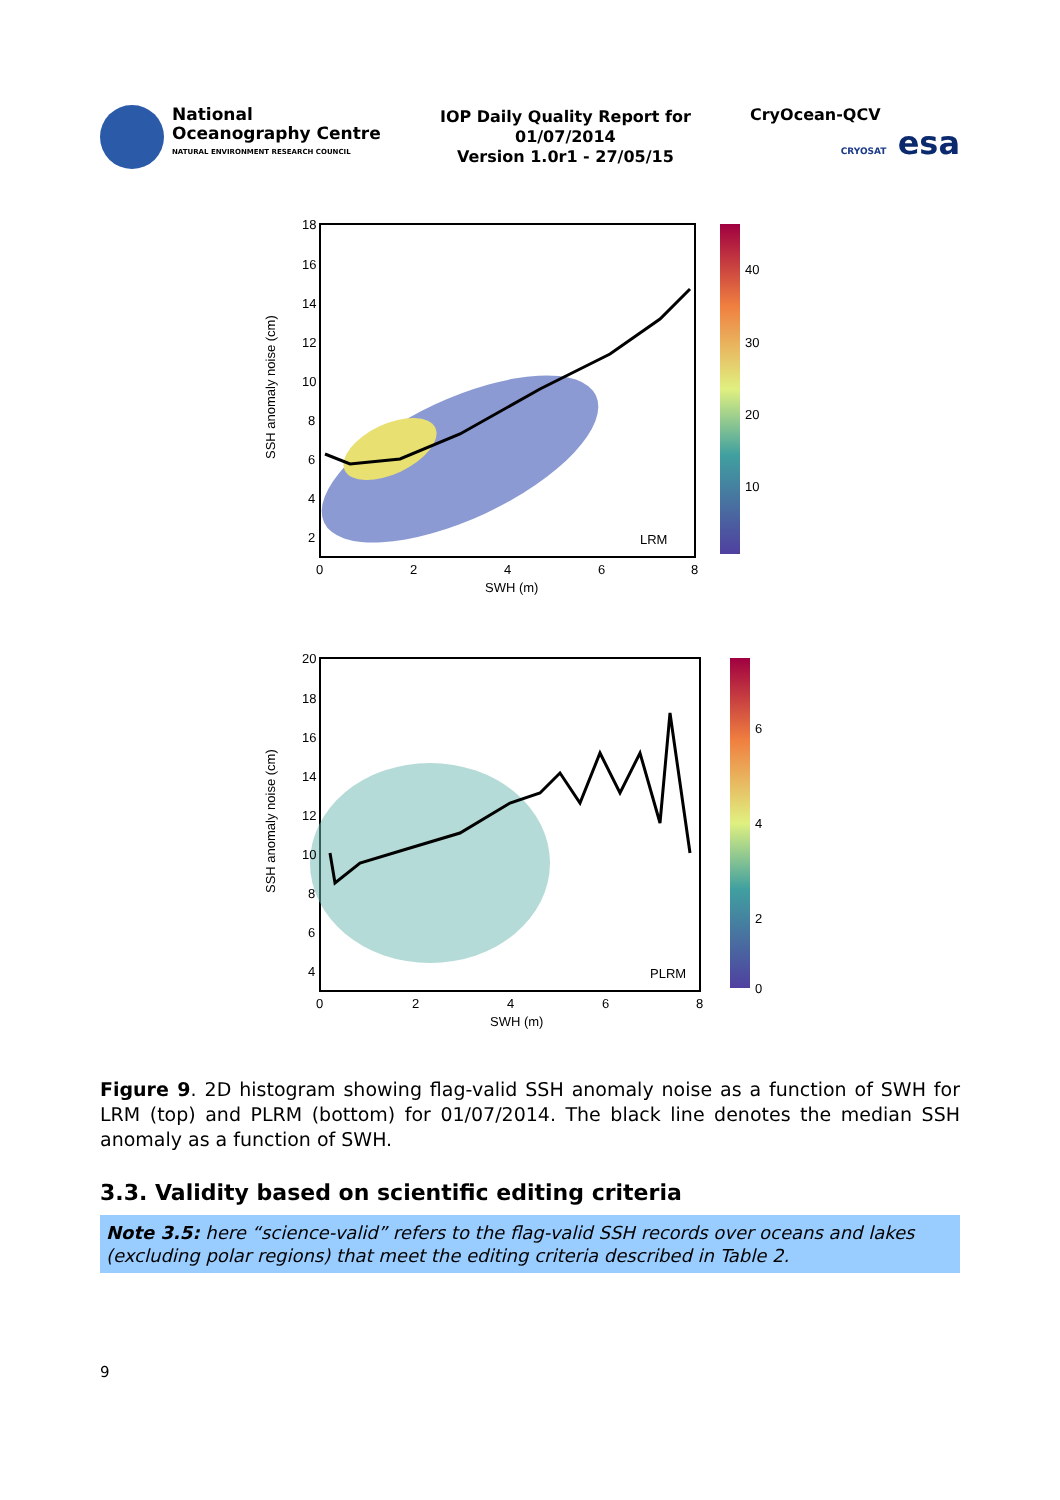National
Oceanography Centre
NATURAL ENVIRONMENT RESEARCH COUNCIL
IOP Daily Quality Report for
01/07/2014
Version 1.0r1 - 27/05/15
CryOcean-QCV
CRYOSAT esa
LRM
40
30
20
10
18
16
14
12
10
8
6
4
2
0
2
4
6
8
SWH (m)
SSH anomaly noise (cm)
PLRM
6
4
2
0
20
18
16
14
12
10
8
6
4
0
2
4
6
8
SWH (m)
SSH anomaly noise (cm)
Figure 9. 2D histogram showing flag-valid SSH anomaly noise as a function of SWH for LRM (top) and PLRM (bottom) for 01/07/2014. The black line denotes the median SSH anomaly as a function of SWH.
3.3. Validity based on scientific editing criteria
Note 3.5: here “science-valid” refers to the flag-valid SSH records over oceans and lakes (excluding polar regions) that meet the editing criteria described in Table 2.
9